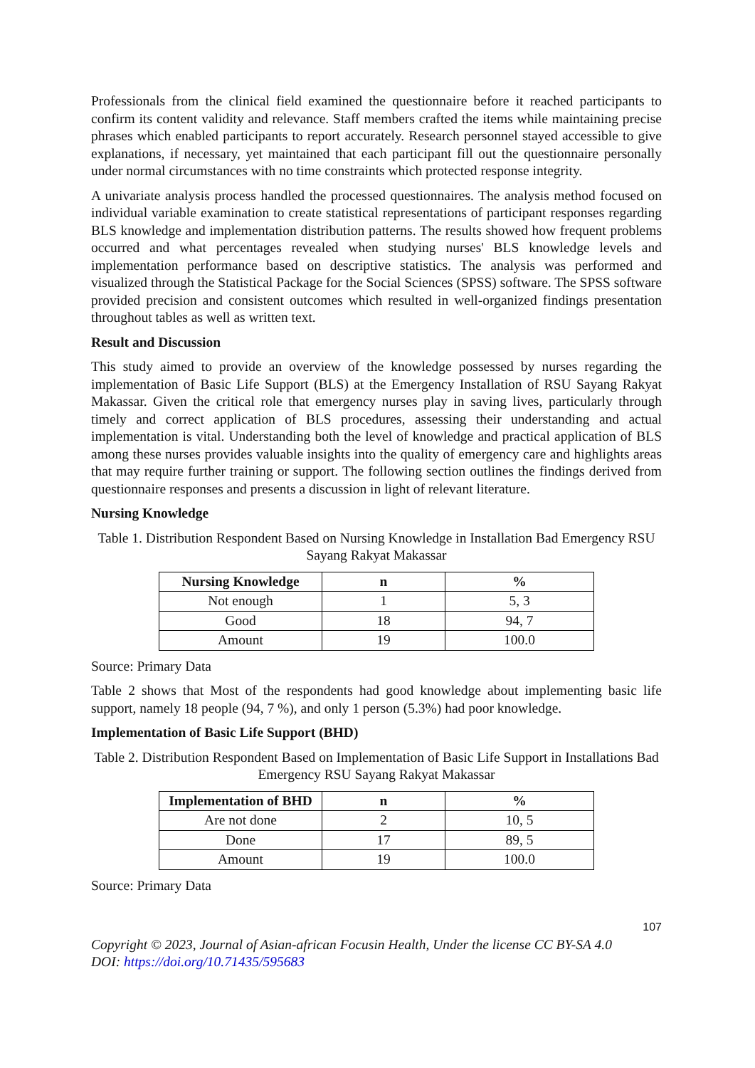Professionals from the clinical field examined the questionnaire before it reached participants to confirm its content validity and relevance. Staff members crafted the items while maintaining precise phrases which enabled participants to report accurately. Research personnel stayed accessible to give explanations, if necessary, yet maintained that each participant fill out the questionnaire personally under normal circumstances with no time constraints which protected response integrity.
A univariate analysis process handled the processed questionnaires. The analysis method focused on individual variable examination to create statistical representations of participant responses regarding BLS knowledge and implementation distribution patterns. The results showed how frequent problems occurred and what percentages revealed when studying nurses' BLS knowledge levels and implementation performance based on descriptive statistics. The analysis was performed and visualized through the Statistical Package for the Social Sciences (SPSS) software. The SPSS software provided precision and consistent outcomes which resulted in well-organized findings presentation throughout tables as well as written text.
Result and Discussion
This study aimed to provide an overview of the knowledge possessed by nurses regarding the implementation of Basic Life Support (BLS) at the Emergency Installation of RSU Sayang Rakyat Makassar. Given the critical role that emergency nurses play in saving lives, particularly through timely and correct application of BLS procedures, assessing their understanding and actual implementation is vital. Understanding both the level of knowledge and practical application of BLS among these nurses provides valuable insights into the quality of emergency care and highlights areas that may require further training or support. The following section outlines the findings derived from questionnaire responses and presents a discussion in light of relevant literature.
Nursing Knowledge
Table 1. Distribution Respondent Based on Nursing Knowledge in Installation Bad Emergency RSU Sayang Rakyat Makassar
| Nursing Knowledge | n | % |
| --- | --- | --- |
| Not enough | 1 | 5, 3 |
| Good | 18 | 94, 7 |
| Amount | 19 | 100.0 |
Source: Primary Data
Table 2 shows that Most of the respondents had good knowledge about implementing basic life support, namely 18 people (94, 7 %), and only 1 person (5.3%) had poor knowledge.
Implementation of Basic Life Support (BHD)
Table 2. Distribution Respondent Based on Implementation of Basic Life Support in Installations Bad Emergency RSU Sayang Rakyat Makassar
| Implementation of BHD | n | % |
| --- | --- | --- |
| Are not done | 2 | 10, 5 |
| Done | 17 | 89, 5 |
| Amount | 19 | 100.0 |
Source: Primary Data
107
Copyright © 2023, Journal of Asian-african Focusin Health, Under the license CC BY-SA 4.0
DOI: https://doi.org/10.71435/595683